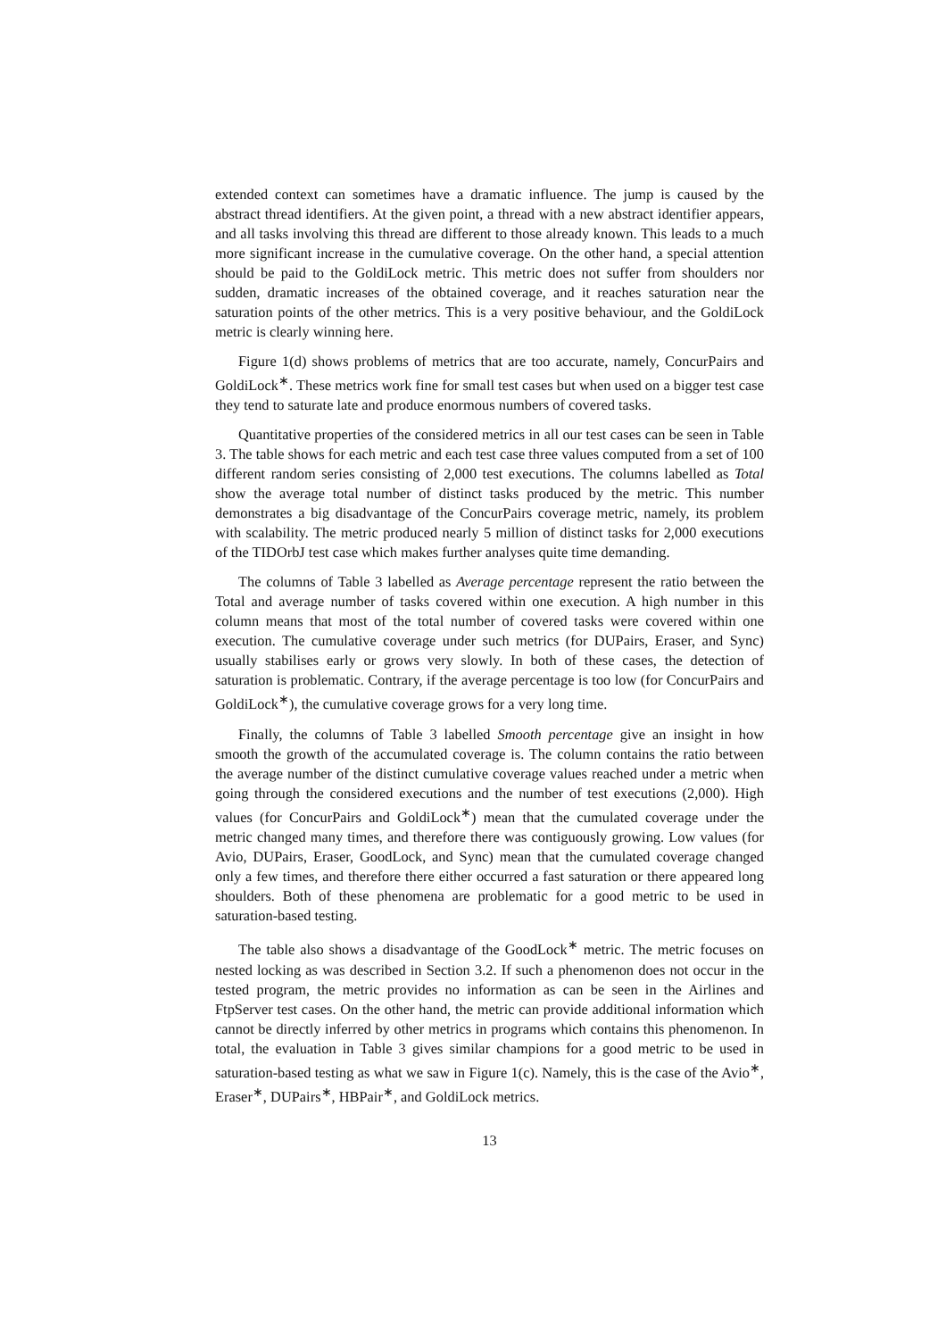extended context can sometimes have a dramatic influence. The jump is caused by the abstract thread identifiers. At the given point, a thread with a new abstract identifier appears, and all tasks involving this thread are different to those already known. This leads to a much more significant increase in the cumulative coverage. On the other hand, a special attention should be paid to the GoldiLock metric. This metric does not suffer from shoulders nor sudden, dramatic increases of the obtained coverage, and it reaches saturation near the saturation points of the other metrics. This is a very positive behaviour, and the GoldiLock metric is clearly winning here.
Figure 1(d) shows problems of metrics that are too accurate, namely, ConcurPairs and GoldiLock<sup>∗</sup>. These metrics work fine for small test cases but when used on a bigger test case they tend to saturate late and produce enormous numbers of covered tasks.
Quantitative properties of the considered metrics in all our test cases can be seen in Table 3. The table shows for each metric and each test case three values computed from a set of 100 different random series consisting of 2,000 test executions. The columns labelled as Total show the average total number of distinct tasks produced by the metric. This number demonstrates a big disadvantage of the ConcurPairs coverage metric, namely, its problem with scalability. The metric produced nearly 5 million of distinct tasks for 2,000 executions of the TIDOrbJ test case which makes further analyses quite time demanding.
The columns of Table 3 labelled as Average percentage represent the ratio between the Total and average number of tasks covered within one execution. A high number in this column means that most of the total number of covered tasks were covered within one execution. The cumulative coverage under such metrics (for DUPairs, Eraser, and Sync) usually stabilises early or grows very slowly. In both of these cases, the detection of saturation is problematic. Contrary, if the average percentage is too low (for ConcurPairs and GoldiLock<sup>∗</sup>), the cumulative coverage grows for a very long time.
Finally, the columns of Table 3 labelled Smooth percentage give an insight in how smooth the growth of the accumulated coverage is. The column contains the ratio between the average number of the distinct cumulative coverage values reached under a metric when going through the considered executions and the number of test executions (2,000). High values (for ConcurPairs and GoldiLock<sup>∗</sup>) mean that the cumulated coverage under the metric changed many times, and therefore there was contiguously growing. Low values (for Avio, DUPairs, Eraser, GoodLock, and Sync) mean that the cumulated coverage changed only a few times, and therefore there either occurred a fast saturation or there appeared long shoulders. Both of these phenomena are problematic for a good metric to be used in saturation-based testing.
The table also shows a disadvantage of the GoodLock<sup>∗</sup> metric. The metric focuses on nested locking as was described in Section 3.2. If such a phenomenon does not occur in the tested program, the metric provides no information as can be seen in the Airlines and FtpServer test cases. On the other hand, the metric can provide additional information which cannot be directly inferred by other metrics in programs which contains this phenomenon. In total, the evaluation in Table 3 gives similar champions for a good metric to be used in saturation-based testing as what we saw in Figure 1(c). Namely, this is the case of the Avio<sup>∗</sup>, Eraser<sup>∗</sup>, DUPairs<sup>∗</sup>, HBPair<sup>∗</sup>, and GoldiLock metrics.
13